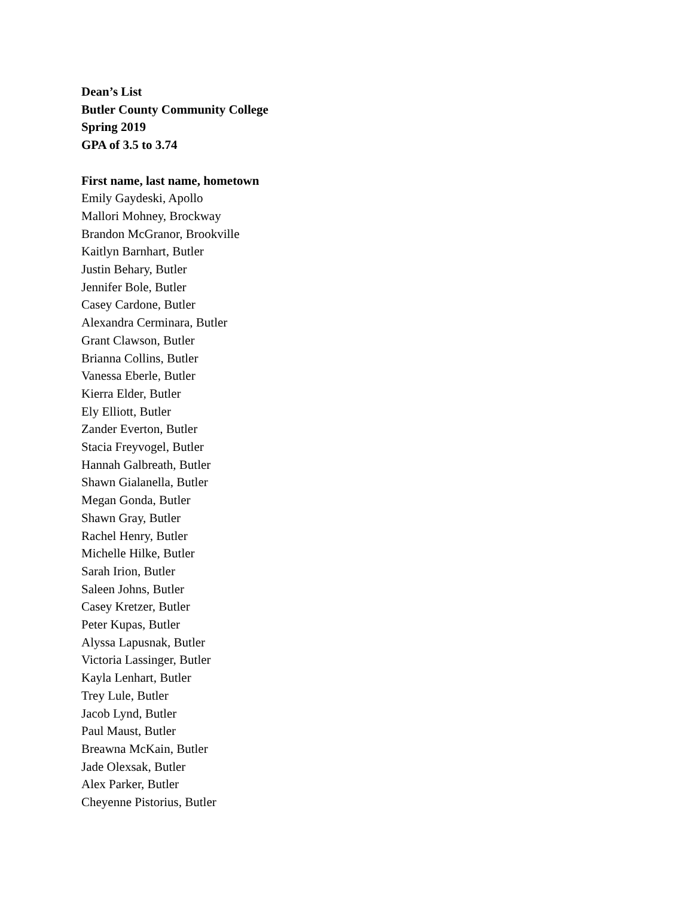Dean’s List
Butler County Community College
Spring 2019
GPA of 3.5 to 3.74
First name, last name, hometown
Emily Gaydeski, Apollo
Mallori Mohney, Brockway
Brandon McGranor, Brookville
Kaitlyn Barnhart, Butler
Justin Behary, Butler
Jennifer Bole, Butler
Casey Cardone, Butler
Alexandra Cerminara, Butler
Grant Clawson, Butler
Brianna Collins, Butler
Vanessa Eberle, Butler
Kierra Elder, Butler
Ely Elliott, Butler
Zander Everton, Butler
Stacia Freyvogel, Butler
Hannah Galbreath, Butler
Shawn Gialanella, Butler
Megan Gonda, Butler
Shawn Gray, Butler
Rachel Henry, Butler
Michelle Hilke, Butler
Sarah Irion, Butler
Saleen Johns, Butler
Casey Kretzer, Butler
Peter Kupas, Butler
Alyssa Lapusnak, Butler
Victoria Lassinger, Butler
Kayla Lenhart, Butler
Trey Lule, Butler
Jacob Lynd, Butler
Paul Maust, Butler
Breawna McKain, Butler
Jade Olexsak, Butler
Alex Parker, Butler
Cheyenne Pistorius, Butler